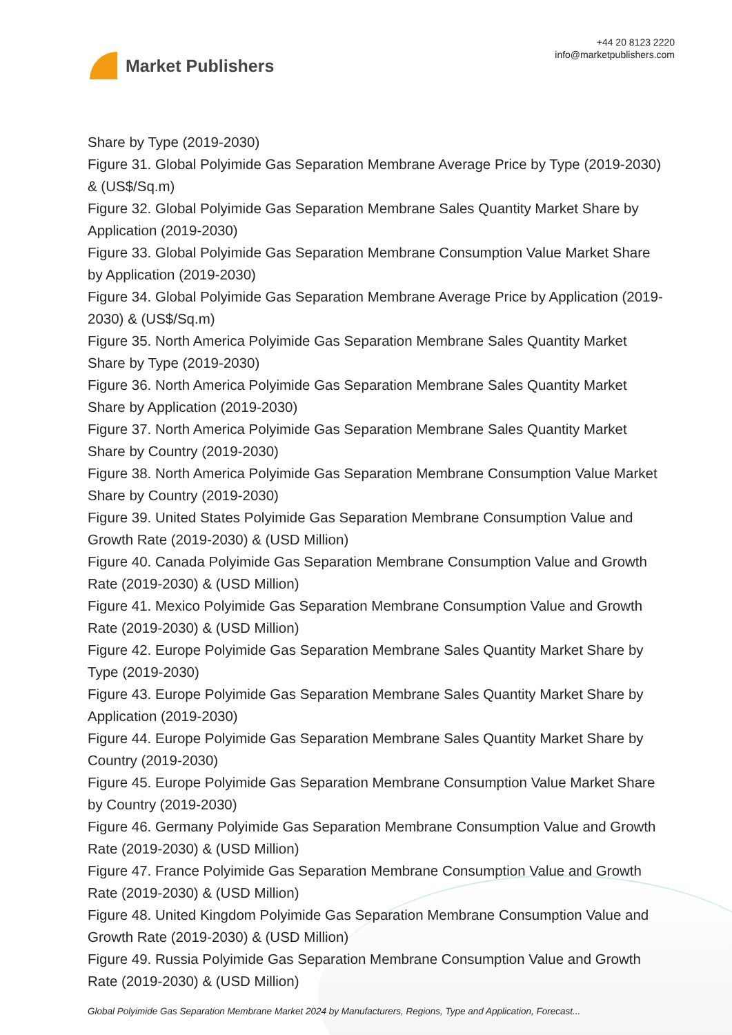Market Publishers
+44 20 8123 2220
info@marketpublishers.com
Share by Type (2019-2030)
Figure 31. Global Polyimide Gas Separation Membrane Average Price by Type (2019-2030) & (US$/Sq.m)
Figure 32. Global Polyimide Gas Separation Membrane Sales Quantity Market Share by Application (2019-2030)
Figure 33. Global Polyimide Gas Separation Membrane Consumption Value Market Share by Application (2019-2030)
Figure 34. Global Polyimide Gas Separation Membrane Average Price by Application (2019-2030) & (US$/Sq.m)
Figure 35. North America Polyimide Gas Separation Membrane Sales Quantity Market Share by Type (2019-2030)
Figure 36. North America Polyimide Gas Separation Membrane Sales Quantity Market Share by Application (2019-2030)
Figure 37. North America Polyimide Gas Separation Membrane Sales Quantity Market Share by Country (2019-2030)
Figure 38. North America Polyimide Gas Separation Membrane Consumption Value Market Share by Country (2019-2030)
Figure 39. United States Polyimide Gas Separation Membrane Consumption Value and Growth Rate (2019-2030) & (USD Million)
Figure 40. Canada Polyimide Gas Separation Membrane Consumption Value and Growth Rate (2019-2030) & (USD Million)
Figure 41. Mexico Polyimide Gas Separation Membrane Consumption Value and Growth Rate (2019-2030) & (USD Million)
Figure 42. Europe Polyimide Gas Separation Membrane Sales Quantity Market Share by Type (2019-2030)
Figure 43. Europe Polyimide Gas Separation Membrane Sales Quantity Market Share by Application (2019-2030)
Figure 44. Europe Polyimide Gas Separation Membrane Sales Quantity Market Share by Country (2019-2030)
Figure 45. Europe Polyimide Gas Separation Membrane Consumption Value Market Share by Country (2019-2030)
Figure 46. Germany Polyimide Gas Separation Membrane Consumption Value and Growth Rate (2019-2030) & (USD Million)
Figure 47. France Polyimide Gas Separation Membrane Consumption Value and Growth Rate (2019-2030) & (USD Million)
Figure 48. United Kingdom Polyimide Gas Separation Membrane Consumption Value and Growth Rate (2019-2030) & (USD Million)
Figure 49. Russia Polyimide Gas Separation Membrane Consumption Value and Growth Rate (2019-2030) & (USD Million)
Global Polyimide Gas Separation Membrane Market 2024 by Manufacturers, Regions, Type and Application, Forecast...